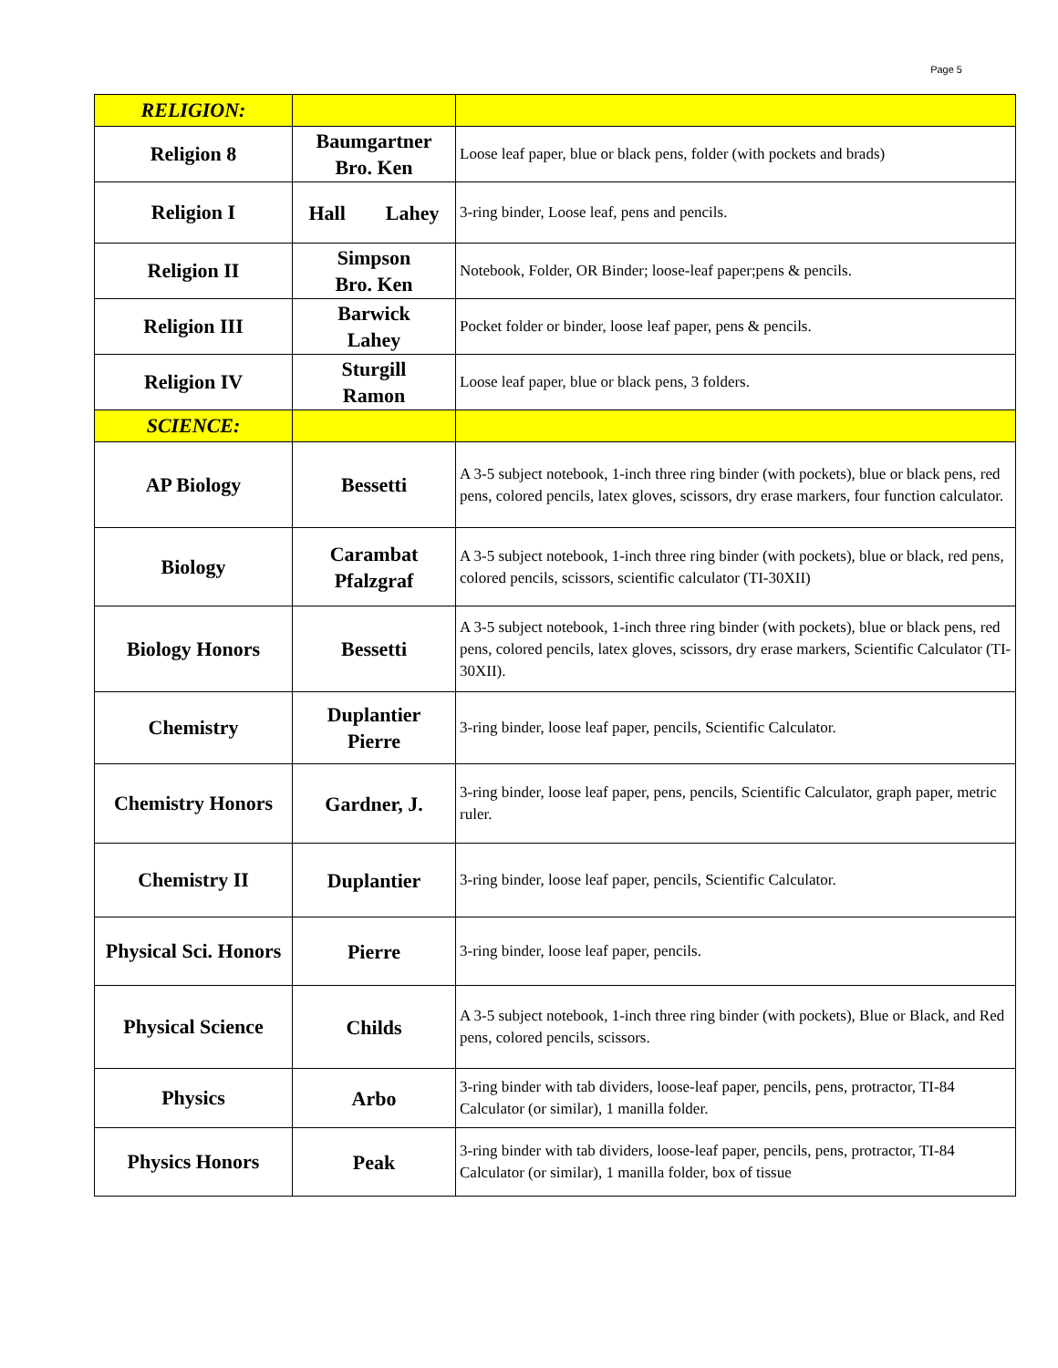Page 5
| RELIGION: | | |
| Religion 8 | Baumgartner Bro. Ken | Loose leaf paper, blue or black pens, folder (with pockets and brads) |
| Religion I | Hall Lahey | 3-ring binder, Loose leaf, pens and pencils. |
| Religion II | Simpson Bro. Ken | Notebook, Folder, OR Binder; loose-leaf paper;pens & pencils. |
| Religion III | Barwick Lahey | Pocket folder or binder, loose leaf paper, pens & pencils. |
| Religion IV | Sturgill Ramon | Loose leaf paper, blue or black pens, 3 folders. |
| SCIENCE: | | |
| AP Biology | Bessetti | A 3-5 subject notebook, 1-inch three ring binder (with pockets), blue or black pens, red pens, colored pencils, latex gloves, scissors, dry erase markers, four function calculator. |
| Biology | Carambat Pfalzgraf | A 3-5 subject notebook, 1-inch three ring binder (with pockets), blue or black, red pens, colored pencils, scissors, scientific calculator (TI-30XII) |
| Biology Honors | Bessetti | A 3-5 subject notebook, 1-inch three ring binder (with pockets), blue or black pens, red pens, colored pencils, latex gloves, scissors, dry erase markers, Scientific Calculator (TI-30XII). |
| Chemistry | Duplantier Pierre | 3-ring binder, loose leaf paper, pencils, Scientific Calculator. |
| Chemistry Honors | Gardner, J. | 3-ring binder, loose leaf paper, pens, pencils, Scientific Calculator, graph paper, metric ruler. |
| Chemistry II | Duplantier | 3-ring binder, loose leaf paper, pencils, Scientific Calculator. |
| Physical Sci. Honors | Pierre | 3-ring binder, loose leaf paper, pencils. |
| Physical Science | Childs | A 3-5 subject notebook, 1-inch three ring binder (with pockets), Blue or Black, and Red pens, colored pencils, scissors. |
| Physics | Arbo | 3-ring binder with tab dividers, loose-leaf paper, pencils, pens, protractor, TI-84 Calculator (or similar), 1 manilla folder. |
| Physics Honors | Peak | 3-ring binder with tab dividers, loose-leaf paper, pencils, pens, protractor, TI-84 Calculator (or similar), 1 manilla folder, box of tissue |